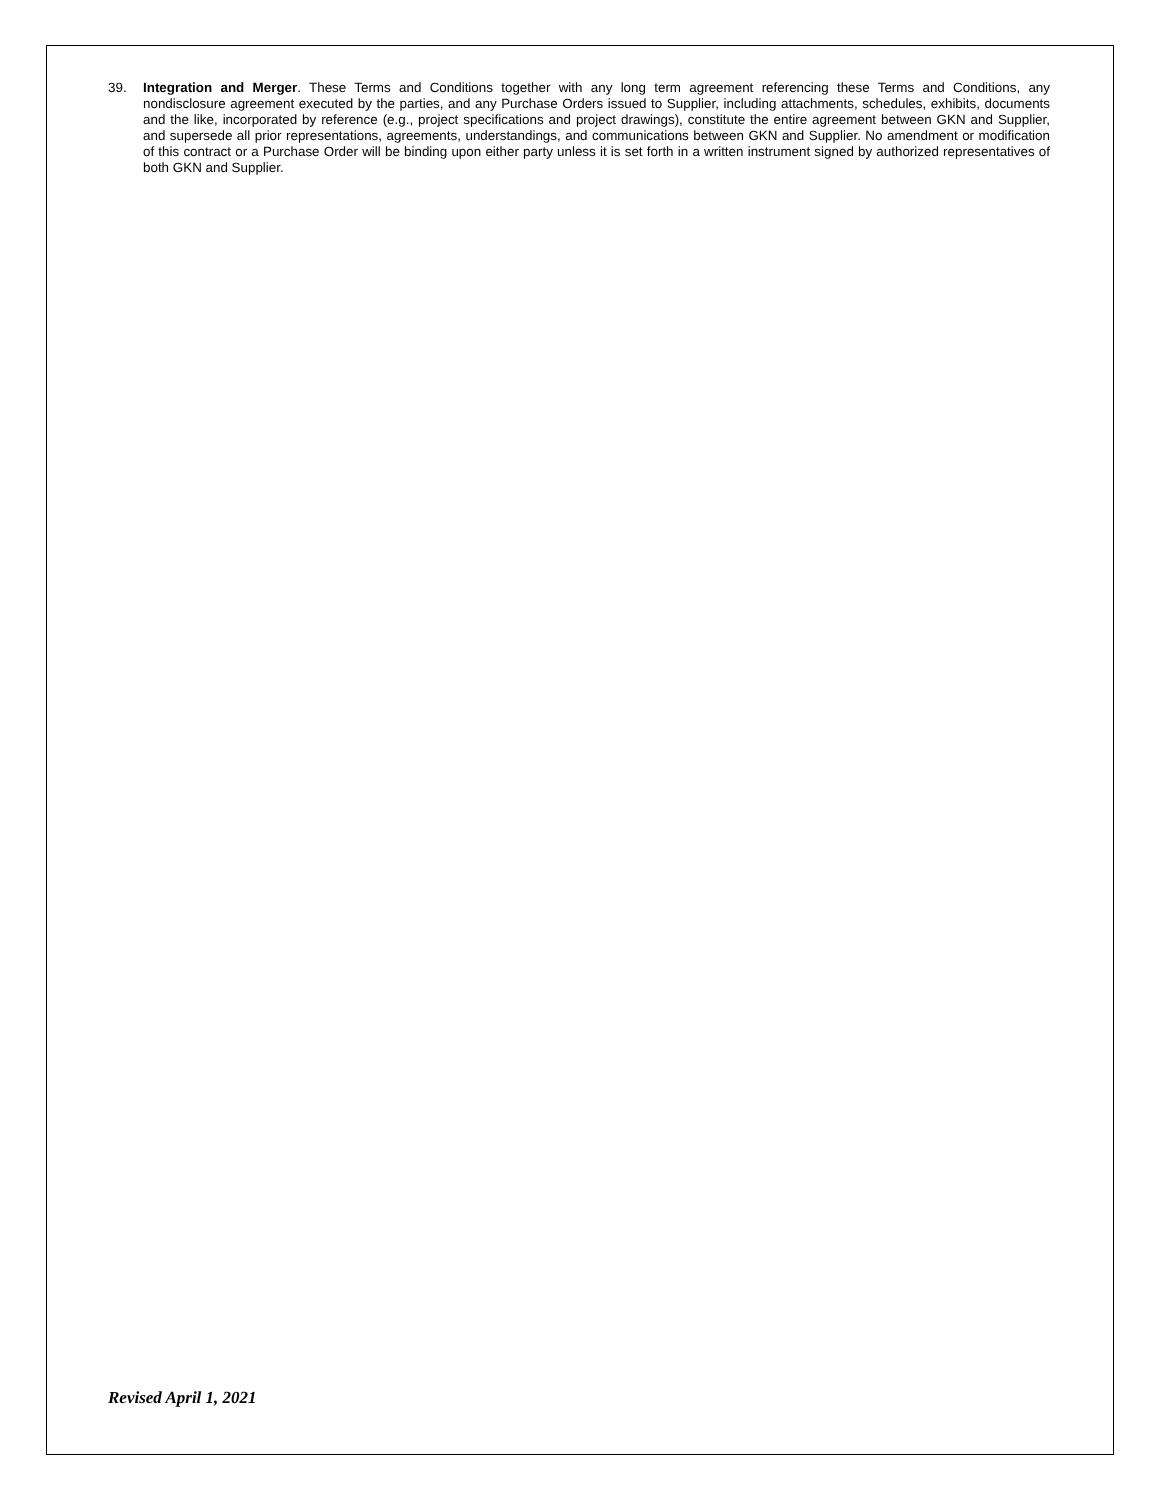39. Integration and Merger. These Terms and Conditions together with any long term agreement referencing these Terms and Conditions, any nondisclosure agreement executed by the parties, and any Purchase Orders issued to Supplier, including attachments, schedules, exhibits, documents and the like, incorporated by reference (e.g., project specifications and project drawings), constitute the entire agreement between GKN and Supplier, and supersede all prior representations, agreements, understandings, and communications between GKN and Supplier. No amendment or modification of this contract or a Purchase Order will be binding upon either party unless it is set forth in a written instrument signed by authorized representatives of both GKN and Supplier.
Revised April 1, 2021